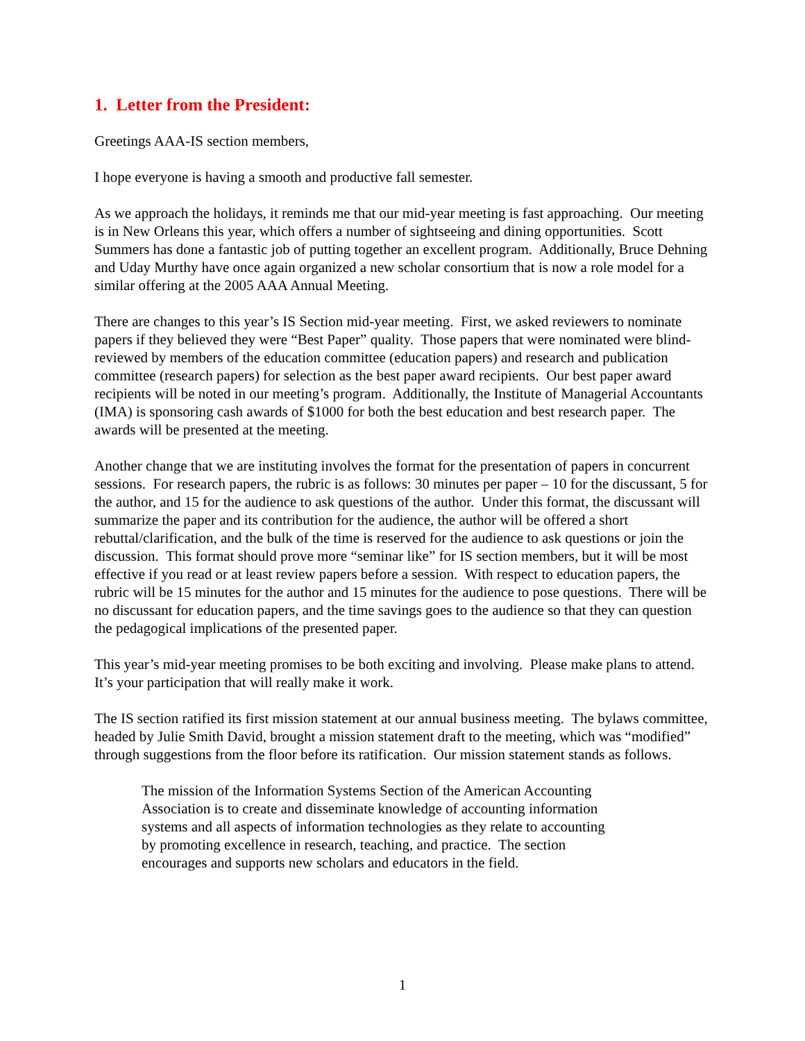1. Letter from the President:
Greetings AAA-IS section members,
I hope everyone is having a smooth and productive fall semester.
As we approach the holidays, it reminds me that our mid-year meeting is fast approaching. Our meeting is in New Orleans this year, which offers a number of sightseeing and dining opportunities. Scott Summers has done a fantastic job of putting together an excellent program. Additionally, Bruce Dehning and Uday Murthy have once again organized a new scholar consortium that is now a role model for a similar offering at the 2005 AAA Annual Meeting.
There are changes to this year’s IS Section mid-year meeting. First, we asked reviewers to nominate papers if they believed they were “Best Paper” quality. Those papers that were nominated were blind-reviewed by members of the education committee (education papers) and research and publication committee (research papers) for selection as the best paper award recipients. Our best paper award recipients will be noted in our meeting’s program. Additionally, the Institute of Managerial Accountants (IMA) is sponsoring cash awards of $1000 for both the best education and best research paper. The awards will be presented at the meeting.
Another change that we are instituting involves the format for the presentation of papers in concurrent sessions. For research papers, the rubric is as follows: 30 minutes per paper – 10 for the discussant, 5 for the author, and 15 for the audience to ask questions of the author. Under this format, the discussant will summarize the paper and its contribution for the audience, the author will be offered a short rebuttal/clarification, and the bulk of the time is reserved for the audience to ask questions or join the discussion. This format should prove more “seminar like” for IS section members, but it will be most effective if you read or at least review papers before a session. With respect to education papers, the rubric will be 15 minutes for the author and 15 minutes for the audience to pose questions. There will be no discussant for education papers, and the time savings goes to the audience so that they can question the pedagogical implications of the presented paper.
This year’s mid-year meeting promises to be both exciting and involving. Please make plans to attend. It’s your participation that will really make it work.
The IS section ratified its first mission statement at our annual business meeting. The bylaws committee, headed by Julie Smith David, brought a mission statement draft to the meeting, which was “modified” through suggestions from the floor before its ratification. Our mission statement stands as follows.
The mission of the Information Systems Section of the American Accounting Association is to create and disseminate knowledge of accounting information systems and all aspects of information technologies as they relate to accounting by promoting excellence in research, teaching, and practice. The section encourages and supports new scholars and educators in the field.
1